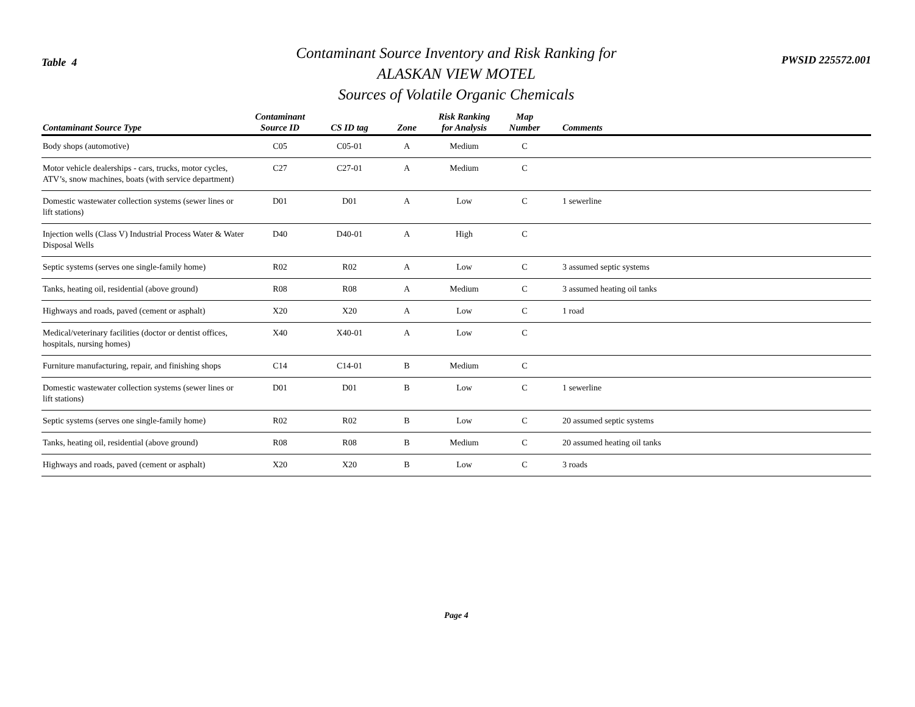Table 4
Contaminant Source Inventory and Risk Ranking for
ALASKAN VIEW MOTEL
Sources of Volatile Organic Chemicals
PWSID 225572.001
| Contaminant Source Type | Contaminant Source ID | CS ID tag | Zone | Risk Ranking for Analysis | Map Number | Comments |
| --- | --- | --- | --- | --- | --- | --- |
| Body shops (automotive) | C05 | C05-01 | A | Medium | C | |
| Motor vehicle dealerships - cars, trucks, motor cycles, ATV’s, snow machines, boats (with service department) | C27 | C27-01 | A | Medium | C | |
| Domestic wastewater collection systems (sewer lines or lift stations) | D01 | D01 | A | Low | C | 1 sewerline |
| Injection wells (Class V) Industrial Process Water & Water Disposal Wells | D40 | D40-01 | A | High | C | |
| Septic systems (serves one single-family home) | R02 | R02 | A | Low | C | 3 assumed septic systems |
| Tanks, heating oil, residential (above ground) | R08 | R08 | A | Medium | C | 3 assumed heating oil tanks |
| Highways and roads, paved (cement or asphalt) | X20 | X20 | A | Low | C | 1 road |
| Medical/veterinary facilities (doctor or dentist offices, hospitals, nursing homes) | X40 | X40-01 | A | Low | C | |
| Furniture manufacturing, repair, and finishing shops | C14 | C14-01 | B | Medium | C | |
| Domestic wastewater collection systems (sewer lines or lift stations) | D01 | D01 | B | Low | C | 1 sewerline |
| Septic systems (serves one single-family home) | R02 | R02 | B | Low | C | 20 assumed septic systems |
| Tanks, heating oil, residential (above ground) | R08 | R08 | B | Medium | C | 20 assumed heating oil tanks |
| Highways and roads, paved (cement or asphalt) | X20 | X20 | B | Low | C | 3 roads |
Page 4